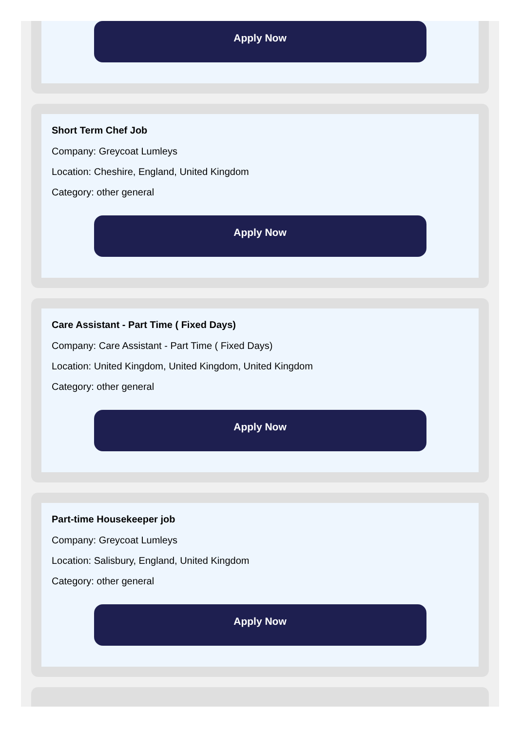Apply Now
Short Term Chef Job
Company: Greycoat Lumleys
Location: Cheshire, England, United Kingdom
Category: other general
Apply Now
Care Assistant - Part Time ( Fixed Days)
Company: Care Assistant - Part Time ( Fixed Days)
Location: United Kingdom, United Kingdom, United Kingdom
Category: other general
Apply Now
Part-time Housekeeper job
Company: Greycoat Lumleys
Location: Salisbury, England, United Kingdom
Category: other general
Apply Now